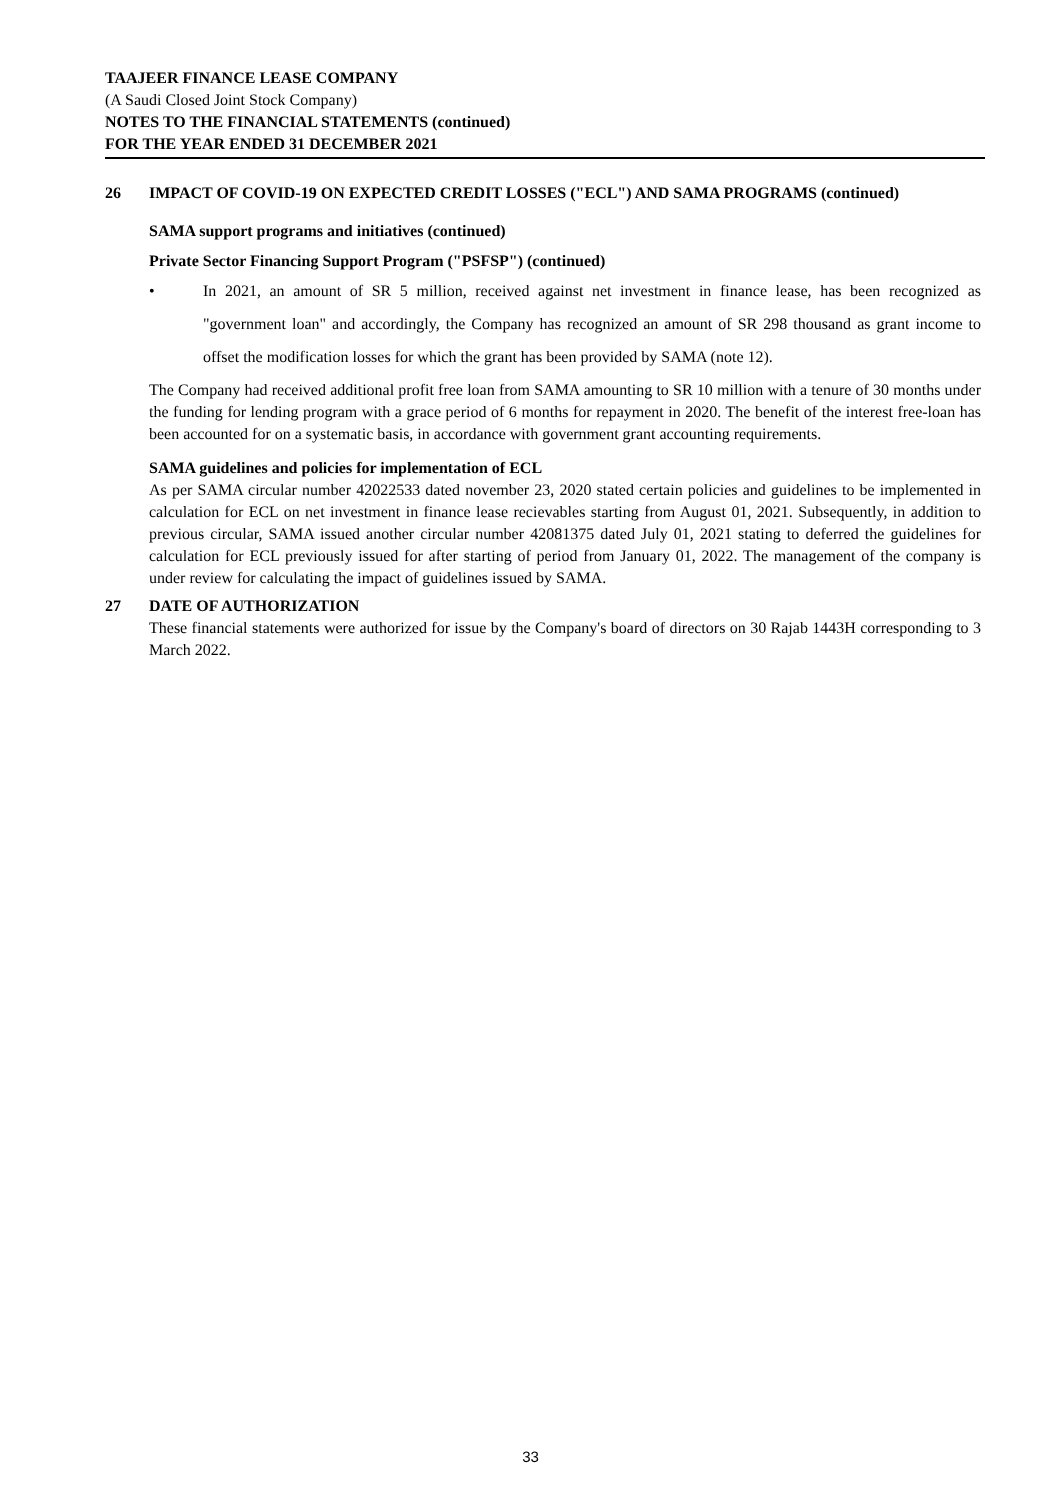TAAJEER FINANCE LEASE COMPANY
(A Saudi Closed Joint Stock Company)
NOTES TO THE FINANCIAL STATEMENTS (continued)
FOR THE YEAR ENDED 31 DECEMBER 2021
26 IMPACT OF COVID-19 ON EXPECTED CREDIT LOSSES ("ECL") AND SAMA PROGRAMS (continued)
SAMA support programs and initiatives (continued)
Private Sector Financing Support Program ("PSFSP") (continued)
•
In 2021, an amount of SR 5 million, received against net investment in finance lease, has been recognized as "government loan" and accordingly, the Company has recognized an amount of SR 298 thousand as grant income to offset the modification losses for which the grant has been provided by SAMA (note 12).
The Company had received additional profit free loan from SAMA amounting to SR 10 million with a tenure of 30 months under the funding for lending program with a grace period of 6 months for repayment in 2020. The benefit of the interest free-loan has been accounted for on a systematic basis, in accordance with government grant accounting requirements.
SAMA guidelines and policies for implementation of ECL
As per SAMA circular number 42022533 dated november 23, 2020 stated certain policies and guidelines to be implemented in calculation for ECL on net investment in finance lease recievables starting from August 01, 2021. Subsequently, in addition to previous circular, SAMA issued another circular number 42081375 dated July 01, 2021 stating to deferred the guidelines for calculation for ECL previously issued for after starting of period from January 01, 2022. The management of the company is under review for calculating the impact of guidelines issued by SAMA.
27 DATE OF AUTHORIZATION
These financial statements were authorized for issue by the Company's board of directors on 30 Rajab 1443H corresponding to 3 March 2022.
33